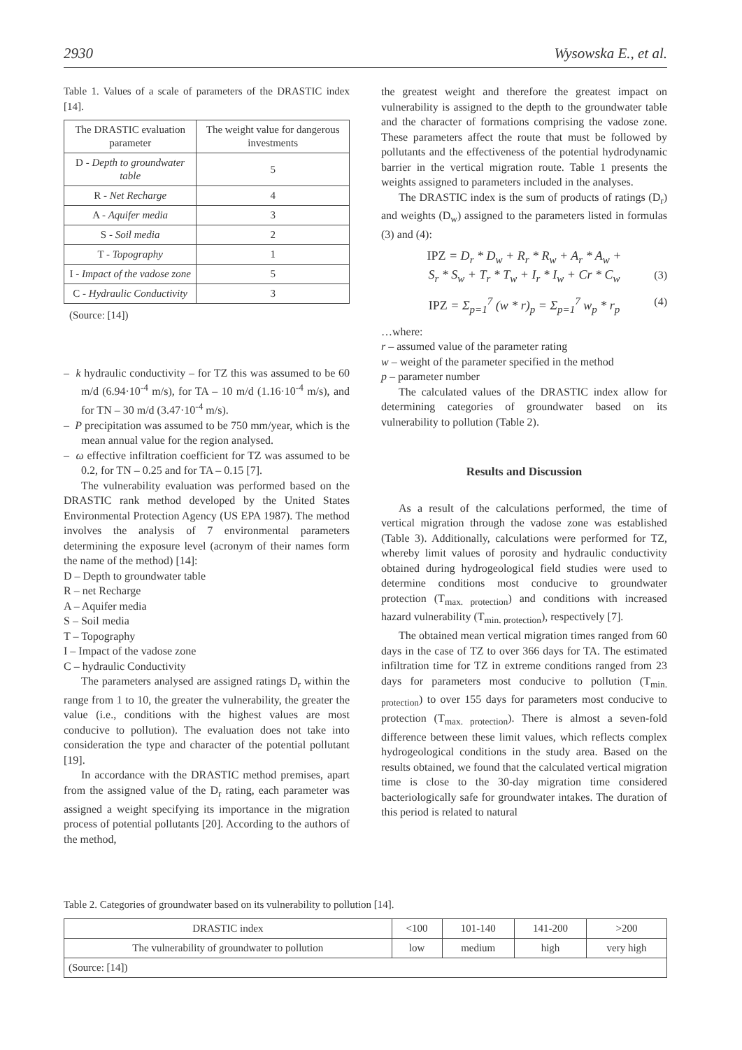2930 Wysowska E., et al.
Table 1. Values of a scale of parameters of the DRASTIC index [14].
| The DRASTIC evaluation parameter | The weight value for dangerous investments |
| --- | --- |
| D - Depth to groundwater table | 5 |
| R - Net Recharge | 4 |
| A - Aquifer media | 3 |
| S - Soil media | 2 |
| T - Topography | 1 |
| I - Impact of the vadose zone | 5 |
| C - Hydraulic Conductivity | 3 |
(Source: [14])
– k hydraulic conductivity – for TZ this was assumed to be 60 m/d (6.94·10<sup>-4</sup> m/s), for TA – 10 m/d (1.16·10<sup>-4</sup> m/s), and for TN – 30 m/d (3.47·10<sup>-4</sup> m/s).
– P precipitation was assumed to be 750 mm/year, which is the mean annual value for the region analysed.
– ω effective infiltration coefficient for TZ was assumed to be 0.2, for TN – 0.25 and for TA – 0.15 [7].
The vulnerability evaluation was performed based on the DRASTIC rank method developed by the United States Environmental Protection Agency (US EPA 1987). The method involves the analysis of 7 environmental parameters determining the exposure level (acronym of their names form the name of the method) [14]:
D – Depth to groundwater table
R – net Recharge
A – Aquifer media
S – Soil media
T – Topography
I – Impact of the vadose zone
C – hydraulic Conductivity
The parameters analysed are assigned ratings D<sub>r</sub> within the range from 1 to 10, the greater the vulnerability, the greater the value (i.e., conditions with the highest values are most conducive to pollution). The evaluation does not take into consideration the type and character of the potential pollutant [19].
In accordance with the DRASTIC method premises, apart from the assigned value of the D<sub>r</sub> rating, each parameter was assigned a weight specifying its importance in the migration process of potential pollutants [20]. According to the authors of the method,
the greatest weight and therefore the greatest impact on vulnerability is assigned to the depth to the groundwater table and the character of formations comprising the vadose zone. These parameters affect the route that must be followed by pollutants and the effectiveness of the potential hydrodynamic barrier in the vertical migration route. Table 1 presents the weights assigned to parameters included in the analyses.
The DRASTIC index is the sum of products of ratings (D<sub>r</sub>) and weights (D<sub>w</sub>) assigned to the parameters listed in formulas (3) and (4):
IPZ = D<sub>r</sub> * D<sub>w</sub> + R<sub>r</sub> * R<sub>w</sub> + A<sub>r</sub> * A<sub>w</sub> +
S<sub>r</sub> * S<sub>w</sub> + T<sub>r</sub> * T<sub>w</sub> + I<sub>r</sub> * I<sub>w</sub> + Cr * C<sub>w</sub> (3)
IPZ = Σ<sub>p=1</sub><sup>7</sup> (w * r)<sub>p</sub> = Σ<sub>p=1</sub><sup>7</sup> w<sub>p</sub> * r<sub>p</sub> (4)
…where:
r – assumed value of the parameter rating
w – weight of the parameter specified in the method
p – parameter number
The calculated values of the DRASTIC index allow for determining categories of groundwater based on its vulnerability to pollution (Table 2).
Results and Discussion
As a result of the calculations performed, the time of vertical migration through the vadose zone was established (Table 3). Additionally, calculations were performed for TZ, whereby limit values of porosity and hydraulic conductivity obtained during hydrogeological field studies were used to determine conditions most conducive to groundwater protection (T<sub>max. protection</sub>) and conditions with increased hazard vulnerability (T<sub>min. protection</sub>), respectively [7].
The obtained mean vertical migration times ranged from 60 days in the case of TZ to over 366 days for TA. The estimated infiltration time for TZ in extreme conditions ranged from 23 days for parameters most conducive to pollution (T<sub>min. protection</sub>) to over 155 days for parameters most conducive to protection (T<sub>max. protection</sub>). There is almost a seven-fold difference between these limit values, which reflects complex hydrogeological conditions in the study area. Based on the results obtained, we found that the calculated vertical migration time is close to the 30-day migration time considered bacteriologically safe for groundwater intakes. The duration of this period is related to natural
Table 2. Categories of groundwater based on its vulnerability to pollution [14].
| DRASTIC index | <100 | 101-140 | 141-200 | >200 |
| The vulnerability of groundwater to pollution | low | medium | high | very high |
| (Source: [14]) | | | | |